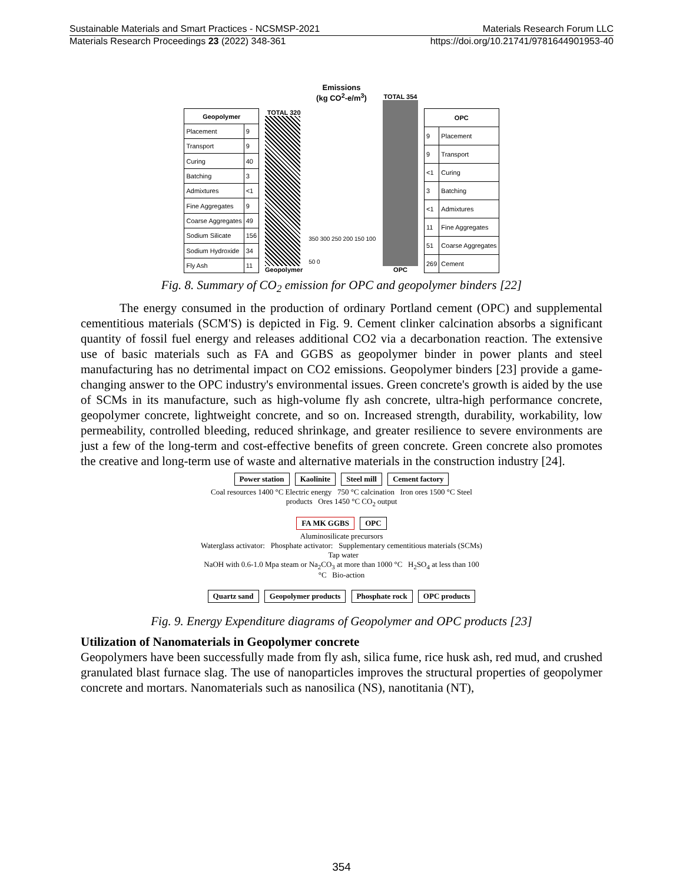Sustainable Materials and Smart Practices - NCSMSP-2021 Materials Research Forum LLC
Materials Research Proceedings 23 (2022) 348-361 https://doi.org/10.21741/9781644901953-40
Emissions
(kg CO<sup>2</sup>-e/m<sup>3</sup>)
| Geopolymer | |
| --- | --- |
| Placement | 9 |
| Transport | 9 |
| Curing | 40 |
| Batching | 3 |
| Admixtures | <1 |
| Fine Aggregates | 9 |
| Coarse Aggregates | 49 |
| Sodium Silicate | 156 |
| Sodium Hydroxide | 34 |
| Fly Ash | 11 |
TOTAL 320
Geopolymer
350 300 250 200 150 100 50 0
TOTAL 354
OPC
| OPC | |
| --- | --- |
| 9 | Placement |
| 9 | Transport |
| <1 | Curing |
| 3 | Batching |
| <1 | Admixtures |
| 11 | Fine Aggregates |
| 51 | Coarse Aggregates |
| 269 | Cement |
Fig. 8. Summary of CO<sub>2</sub> emission for OPC and geopolymer binders [22]
The energy consumed in the production of ordinary Portland cement (OPC) and supplemental cementitious materials (SCM'S) is depicted in Fig. 9. Cement clinker calcination absorbs a significant quantity of fossil fuel energy and releases additional CO2 via a decarbonation reaction. The extensive use of basic materials such as FA and GGBS as geopolymer binder in power plants and steel manufacturing has no detrimental impact on CO2 emissions. Geopolymer binders [23] provide a game-changing answer to the OPC industry's environmental issues. Green concrete's growth is aided by the use of SCMs in its manufacture, such as high-volume fly ash concrete, ultra-high performance concrete, geopolymer concrete, lightweight concrete, and so on. Increased strength, durability, workability, low permeability, controlled bleeding, reduced shrinkage, and greater resilience to severe environments are just a few of the long-term and cost-effective benefits of green concrete. Green concrete also promotes the creative and long-term use of waste and alternative materials in the construction industry [24].
Power station Kaolinite Steel mill Cement factory
Coal resources 1400 °C Electric energy 750 °C calcination Iron ores 1500 °C Steel products Ores 1450 °C CO<sub>2</sub> output
FA MK GGBS OPC
Aluminosilicate precursors
Waterglass activator: Phosphate activator: Supplementary cementitious materials (SCMs) Tap water
NaOH with 0.6-1.0 Mpa steam or Na<sub>2</sub>CO<sub>3</sub> at more than 1000 °C H<sub>2</sub>SO<sub>4</sub> at less than 100 °C Bio-action
Quartz sand Geopolymer products Phosphate rock OPC products
Fig. 9. Energy Expenditure diagrams of Geopolymer and OPC products [23]
Utilization of Nanomaterials in Geopolymer concrete
Geopolymers have been successfully made from fly ash, silica fume, rice husk ash, red mud, and crushed granulated blast furnace slag. The use of nanoparticles improves the structural properties of geopolymer concrete and mortars. Nanomaterials such as nanosilica (NS), nanotitania (NT),
354